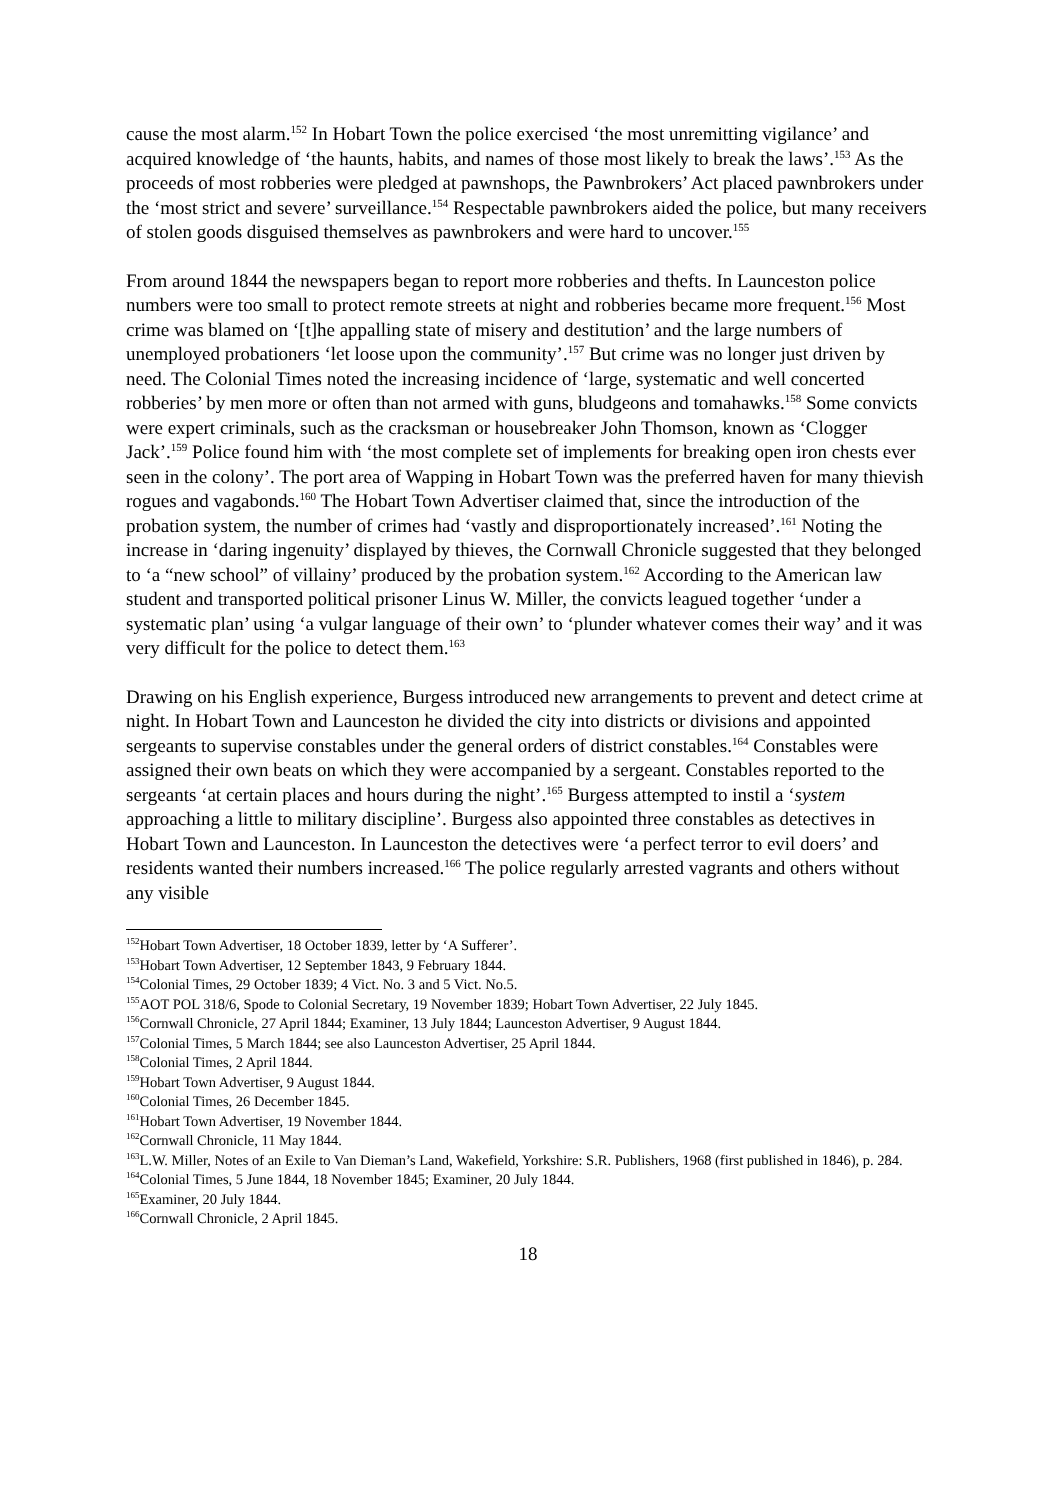cause the most alarm.<sup>152</sup> In Hobart Town the police exercised ‘the most unremitting vigilance’ and acquired knowledge of ‘the haunts, habits, and names of those most likely to break the laws’.<sup>153</sup> As the proceeds of most robberies were pledged at pawnshops, the Pawnbrokers’ Act placed pawnbrokers under the ‘most strict and severe’ surveillance.<sup>154</sup> Respectable pawnbrokers aided the police, but many receivers of stolen goods disguised themselves as pawnbrokers and were hard to uncover.<sup>155</sup>
From around 1844 the newspapers began to report more robberies and thefts. In Launceston police numbers were too small to protect remote streets at night and robberies became more frequent.<sup>156</sup> Most crime was blamed on ‘[t]he appalling state of misery and destitution’ and the large numbers of unemployed probationers ‘let loose upon the community’.<sup>157</sup> But crime was no longer just driven by need. The Colonial Times noted the increasing incidence of ‘large, systematic and well concerted robberies’ by men more or often than not armed with guns, bludgeons and tomahawks.<sup>158</sup> Some convicts were expert criminals, such as the cracksman or housebreaker John Thomson, known as ‘Clogger Jack’.<sup>159</sup> Police found him with ‘the most complete set of implements for breaking open iron chests ever seen in the colony’. The port area of Wapping in Hobart Town was the preferred haven for many thievish rogues and vagabonds.<sup>160</sup> The Hobart Town Advertiser claimed that, since the introduction of the probation system, the number of crimes had ‘vastly and disproportionately increased’.<sup>161</sup> Noting the increase in ‘daring ingenuity’ displayed by thieves, the Cornwall Chronicle suggested that they belonged to ‘a “new school” of villainy’ produced by the probation system.<sup>162</sup> According to the American law student and transported political prisoner Linus W. Miller, the convicts leagued together ‘under a systematic plan’ using ‘a vulgar language of their own’ to ‘plunder whatever comes their way’ and it was very difficult for the police to detect them.<sup>163</sup>
Drawing on his English experience, Burgess introduced new arrangements to prevent and detect crime at night. In Hobart Town and Launceston he divided the city into districts or divisions and appointed sergeants to supervise constables under the general orders of district constables.<sup>164</sup> Constables were assigned their own beats on which they were accompanied by a sergeant. Constables reported to the sergeants ‘at certain places and hours during the night’.<sup>165</sup> Burgess attempted to instil a ‘system approaching a little to military discipline’. Burgess also appointed three constables as detectives in Hobart Town and Launceston. In Launceston the detectives were ‘a perfect terror to evil doers’ and residents wanted their numbers increased.<sup>166</sup> The police regularly arrested vagrants and others without any visible
<sup>152</sup> Hobart Town Advertiser, 18 October 1839, letter by ‘A Sufferer’.
<sup>153</sup> Hobart Town Advertiser, 12 September 1843, 9 February 1844.
<sup>154</sup> Colonial Times, 29 October 1839; 4 Vict. No. 3 and 5 Vict. No.5.
<sup>155</sup> AOT POL 318/6, Spode to Colonial Secretary, 19 November 1839; Hobart Town Advertiser, 22 July 1845.
<sup>156</sup> Cornwall Chronicle, 27 April 1844; Examiner, 13 July 1844; Launceston Advertiser, 9 August 1844.
<sup>157</sup> Colonial Times, 5 March 1844; see also Launceston Advertiser, 25 April 1844.
<sup>158</sup> Colonial Times, 2 April 1844.
<sup>159</sup> Hobart Town Advertiser, 9 August 1844.
<sup>160</sup> Colonial Times, 26 December 1845.
<sup>161</sup> Hobart Town Advertiser, 19 November 1844.
<sup>162</sup> Cornwall Chronicle, 11 May 1844.
<sup>163</sup> L.W. Miller, Notes of an Exile to Van Dieman’s Land, Wakefield, Yorkshire: S.R. Publishers, 1968 (first published in 1846), p. 284.
<sup>164</sup> Colonial Times, 5 June 1844, 18 November 1845; Examiner, 20 July 1844.
<sup>165</sup> Examiner, 20 July 1844.
<sup>166</sup> Cornwall Chronicle, 2 April 1845.
18